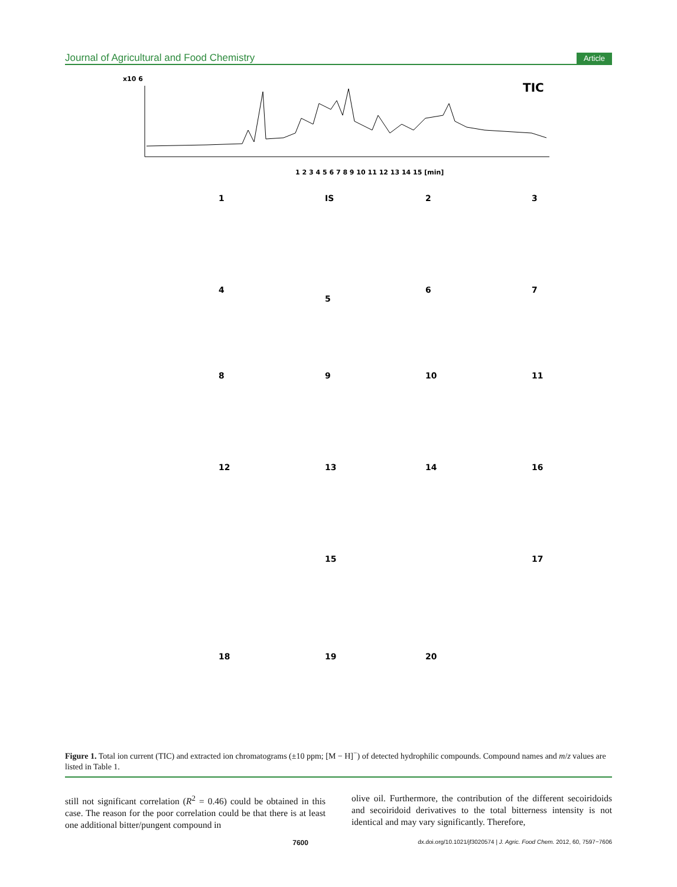Journal of Agricultural and Food Chemistry Article
x10 6
TIC
1 2 3 4 5 6 7 8 9 10 11 12 13 14 15 [min]
1
IS
2
3
4
5
6
7
8
9
10
11
12
13
14
16
15
17
18
19
20
Figure 1. Total ion current (TIC) and extracted ion chromatograms (±10 ppm; [M − H]<sup>−</sup>) of detected hydrophilic compounds. Compound names and m/z values are listed in Table 1.
still not significant correlation (R<sup>2</sup> = 0.46) could be obtained in this case. The reason for the poor correlation could be that there is at least one additional bitter/pungent compound in
olive oil. Furthermore, the contribution of the different secoiridoids and secoiridoid derivatives to the total bitterness intensity is not identical and may vary significantly. Therefore,
7600 dx.doi.org/10.1021/jf3020574 | J. Agric. Food Chem. 2012, 60, 7597−7606